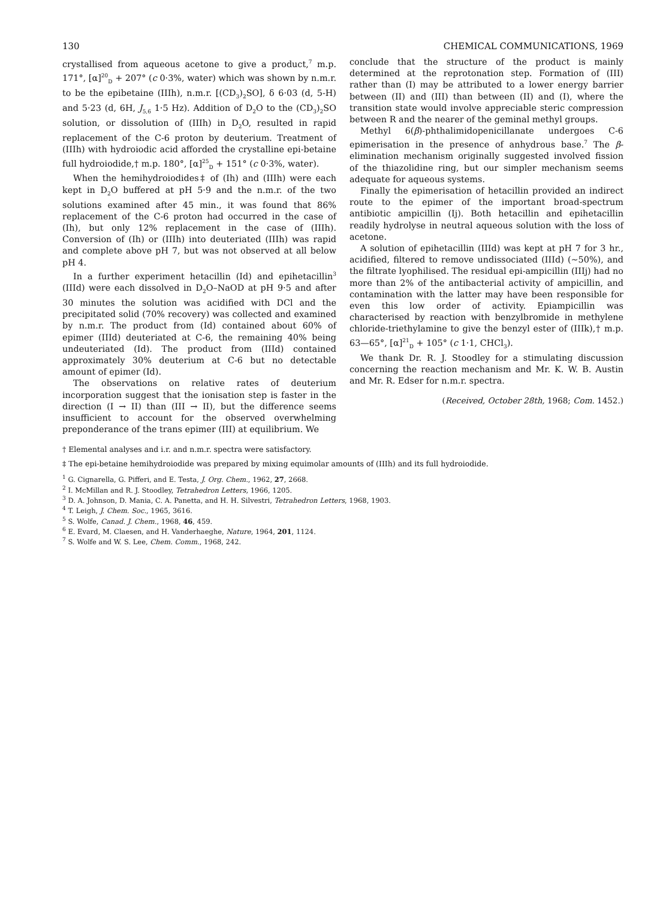130 CHEMICAL COMMUNICATIONS, 1969
crystallised from aqueous acetone to give a product,<sup>7</sup> m.p. 171°, [α]<sup>20</sup><sub>D</sub> + 207° (c 0·3%, water) which was shown by n.m.r. to be the epibetaine (IIIh), n.m.r. [(CD<sub>3</sub>)<sub>2</sub>SO], δ 6·03 (d, 5-H) and 5·23 (d, 6H, J<sub>5,6</sub> 1·5 Hz). Addition of D<sub>2</sub>O to the (CD<sub>3</sub>)<sub>2</sub>SO solution, or dissolution of (IIIh) in D<sub>2</sub>O, resulted in rapid replacement of the C-6 proton by deuterium. Treatment of (IIIh) with hydroiodic acid afforded the crystalline epi-betaine full hydroiodide,† m.p. 180°, [α]<sup>25</sup><sub>D</sub> + 151° (c 0·3%, water).
When the hemihydroiodides‡ of (Ih) and (IIIh) were each kept in D<sub>2</sub>O buffered at pH 5·9 and the n.m.r. of the two solutions examined after 45 min., it was found that 86% replacement of the C-6 proton had occurred in the case of (Ih), but only 12% replacement in the case of (IIIh). Conversion of (Ih) or (IIIh) into deuteriated (IIIh) was rapid and complete above pH 7, but was not observed at all below pH 4.
In a further experiment hetacillin (Id) and epihetacillin<sup>3</sup> (IIId) were each dissolved in D<sub>2</sub>O–NaOD at pH 9·5 and after 30 minutes the solution was acidified with DCl and the precipitated solid (70% recovery) was collected and examined by n.m.r. The product from (Id) contained about 60% of epimer (IIId) deuteriated at C-6, the remaining 40% being undeuteriated (Id). The product from (IIId) contained approximately 30% deuterium at C-6 but no detectable amount of epimer (Id).
The observations on relative rates of deuterium incorporation suggest that the ionisation step is faster in the direction (I → II) than (III → II), but the difference seems insufficient to account for the observed overwhelming preponderance of the trans epimer (III) at equilibrium. We
conclude that the structure of the product is mainly determined at the reprotonation step. Formation of (III) rather than (I) may be attributed to a lower energy barrier between (II) and (III) than between (II) and (I), where the transition state would involve appreciable steric compression between R and the nearer of the geminal methyl groups.
Methyl 6(β)-phthalimidopenicillanate undergoes C-6 epimerisation in the presence of anhydrous base.<sup>7</sup> The β-elimination mechanism originally suggested involved fission of the thiazolidine ring, but our simpler mechanism seems adequate for aqueous systems.
Finally the epimerisation of hetacillin provided an indirect route to the epimer of the important broad-spectrum antibiotic ampicillin (Ij). Both hetacillin and epihetacillin readily hydrolyse in neutral aqueous solution with the loss of acetone.
A solution of epihetacillin (IIId) was kept at pH 7 for 3 hr., acidified, filtered to remove undissociated (IIId) (∼50%), and the filtrate lyophilised. The residual epi-ampicillin (IIIj) had no more than 2% of the antibacterial activity of ampicillin, and contamination with the latter may have been responsible for even this low order of activity. Epiampicillin was characterised by reaction with benzylbromide in methylene chloride-triethylamine to give the benzyl ester of (IIIk),† m.p. 63—65°, [α]<sup>21</sup><sub>D</sub> + 105° (c 1·1, CHCl<sub>3</sub>).
We thank Dr. R. J. Stoodley for a stimulating discussion concerning the reaction mechanism and Mr. K. W. B. Austin and Mr. R. Edser for n.m.r. spectra.
(Received, October 28th, 1968; Com. 1452.)
† Elemental analyses and i.r. and n.m.r. spectra were satisfactory.
‡ The epi-betaine hemihydroiodide was prepared by mixing equimolar amounts of (IIIh) and its full hydroiodide.
<sup>1</sup> G. Cignarella, G. Pifferi, and E. Testa, J. Org. Chem., 1962, 27, 2668.
<sup>2</sup> I. McMillan and R. J. Stoodley, Tetrahedron Letters, 1966, 1205.
<sup>3</sup> D. A. Johnson, D. Mania, C. A. Panetta, and H. H. Silvestri, Tetrahedron Letters, 1968, 1903.
<sup>4</sup> T. Leigh, J. Chem. Soc., 1965, 3616.
<sup>5</sup> S. Wolfe, Canad. J. Chem., 1968, 46, 459.
<sup>6</sup> E. Evard, M. Claesen, and H. Vanderhaeghe, Nature, 1964, 201, 1124.
<sup>7</sup> S. Wolfe and W. S. Lee, Chem. Comm., 1968, 242.